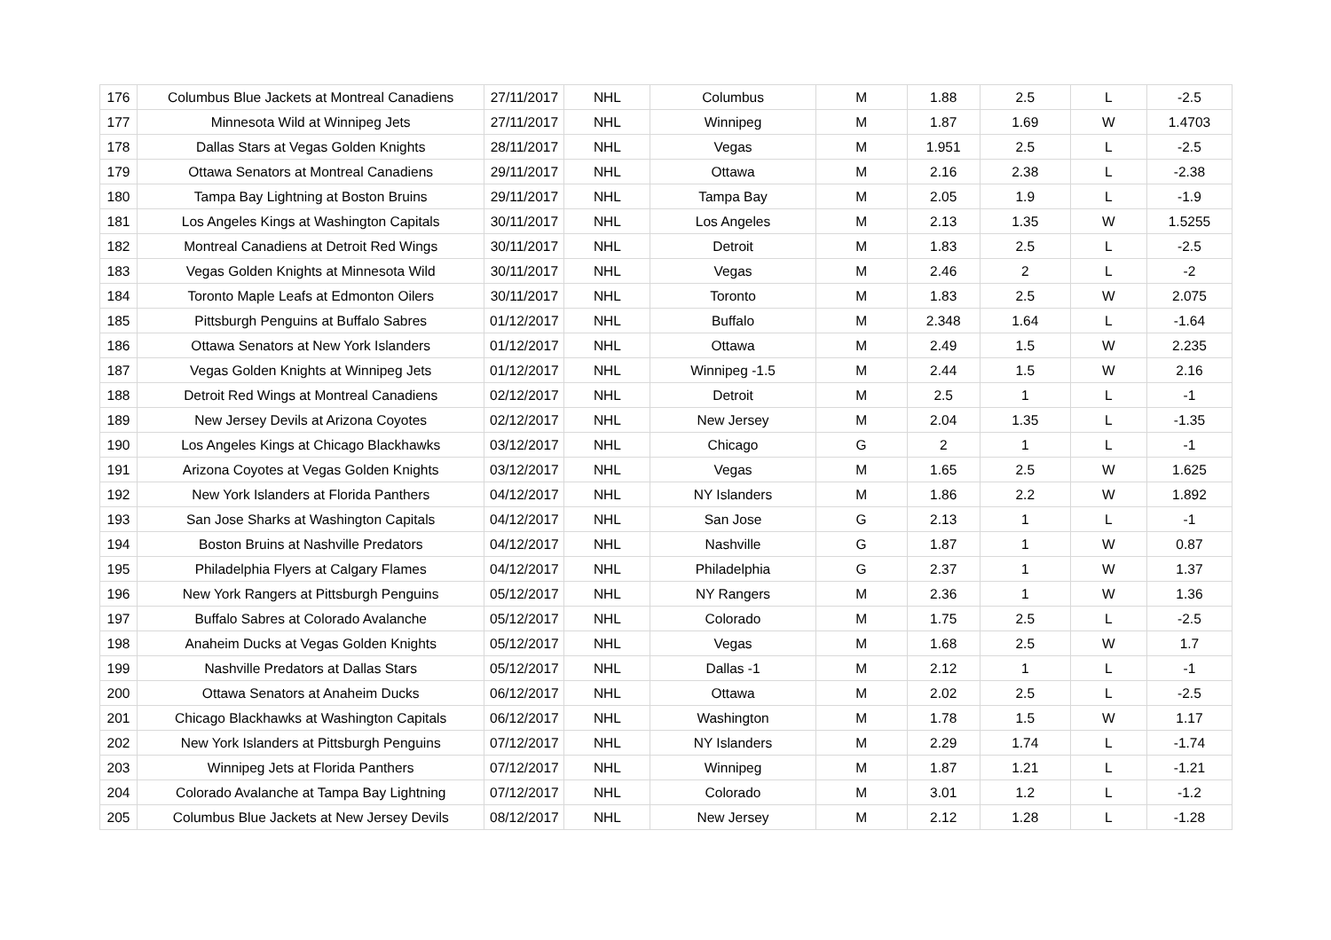| 176 | Columbus Blue Jackets at Montreal Canadiens | 27/11/2017 | NHL | Columbus | M | 1.88 | 2.5 | L | -2.5 |
| 177 | Minnesota Wild at Winnipeg Jets | 27/11/2017 | NHL | Winnipeg | M | 1.87 | 1.69 | W | 1.4703 |
| 178 | Dallas Stars at Vegas Golden Knights | 28/11/2017 | NHL | Vegas | M | 1.951 | 2.5 | L | -2.5 |
| 179 | Ottawa Senators at Montreal Canadiens | 29/11/2017 | NHL | Ottawa | M | 2.16 | 2.38 | L | -2.38 |
| 180 | Tampa Bay Lightning at Boston Bruins | 29/11/2017 | NHL | Tampa Bay | M | 2.05 | 1.9 | L | -1.9 |
| 181 | Los Angeles Kings at Washington Capitals | 30/11/2017 | NHL | Los Angeles | M | 2.13 | 1.35 | W | 1.5255 |
| 182 | Montreal Canadiens at Detroit Red Wings | 30/11/2017 | NHL | Detroit | M | 1.83 | 2.5 | L | -2.5 |
| 183 | Vegas Golden Knights at Minnesota Wild | 30/11/2017 | NHL | Vegas | M | 2.46 | 2 | L | -2 |
| 184 | Toronto Maple Leafs at Edmonton Oilers | 30/11/2017 | NHL | Toronto | M | 1.83 | 2.5 | W | 2.075 |
| 185 | Pittsburgh Penguins at Buffalo Sabres | 01/12/2017 | NHL | Buffalo | M | 2.348 | 1.64 | L | -1.64 |
| 186 | Ottawa Senators at New York Islanders | 01/12/2017 | NHL | Ottawa | M | 2.49 | 1.5 | W | 2.235 |
| 187 | Vegas Golden Knights at Winnipeg Jets | 01/12/2017 | NHL | Winnipeg -1.5 | M | 2.44 | 1.5 | W | 2.16 |
| 188 | Detroit Red Wings at Montreal Canadiens | 02/12/2017 | NHL | Detroit | M | 2.5 | 1 | L | -1 |
| 189 | New Jersey Devils at Arizona Coyotes | 02/12/2017 | NHL | New Jersey | M | 2.04 | 1.35 | L | -1.35 |
| 190 | Los Angeles Kings at Chicago Blackhawks | 03/12/2017 | NHL | Chicago | G | 2 | 1 | L | -1 |
| 191 | Arizona Coyotes at Vegas Golden Knights | 03/12/2017 | NHL | Vegas | M | 1.65 | 2.5 | W | 1.625 |
| 192 | New York Islanders at Florida Panthers | 04/12/2017 | NHL | NY Islanders | M | 1.86 | 2.2 | W | 1.892 |
| 193 | San Jose Sharks at Washington Capitals | 04/12/2017 | NHL | San Jose | G | 2.13 | 1 | L | -1 |
| 194 | Boston Bruins at Nashville Predators | 04/12/2017 | NHL | Nashville | G | 1.87 | 1 | W | 0.87 |
| 195 | Philadelphia Flyers at Calgary Flames | 04/12/2017 | NHL | Philadelphia | G | 2.37 | 1 | W | 1.37 |
| 196 | New York Rangers at Pittsburgh Penguins | 05/12/2017 | NHL | NY Rangers | M | 2.36 | 1 | W | 1.36 |
| 197 | Buffalo Sabres at Colorado Avalanche | 05/12/2017 | NHL | Colorado | M | 1.75 | 2.5 | L | -2.5 |
| 198 | Anaheim Ducks at Vegas Golden Knights | 05/12/2017 | NHL | Vegas | M | 1.68 | 2.5 | W | 1.7 |
| 199 | Nashville Predators at Dallas Stars | 05/12/2017 | NHL | Dallas -1 | M | 2.12 | 1 | L | -1 |
| 200 | Ottawa Senators at Anaheim Ducks | 06/12/2017 | NHL | Ottawa | M | 2.02 | 2.5 | L | -2.5 |
| 201 | Chicago Blackhawks at Washington Capitals | 06/12/2017 | NHL | Washington | M | 1.78 | 1.5 | W | 1.17 |
| 202 | New York Islanders at Pittsburgh Penguins | 07/12/2017 | NHL | NY Islanders | M | 2.29 | 1.74 | L | -1.74 |
| 203 | Winnipeg Jets at Florida Panthers | 07/12/2017 | NHL | Winnipeg | M | 1.87 | 1.21 | L | -1.21 |
| 204 | Colorado Avalanche at Tampa Bay Lightning | 07/12/2017 | NHL | Colorado | M | 3.01 | 1.2 | L | -1.2 |
| 205 | Columbus Blue Jackets at New Jersey Devils | 08/12/2017 | NHL | New Jersey | M | 2.12 | 1.28 | L | -1.28 |